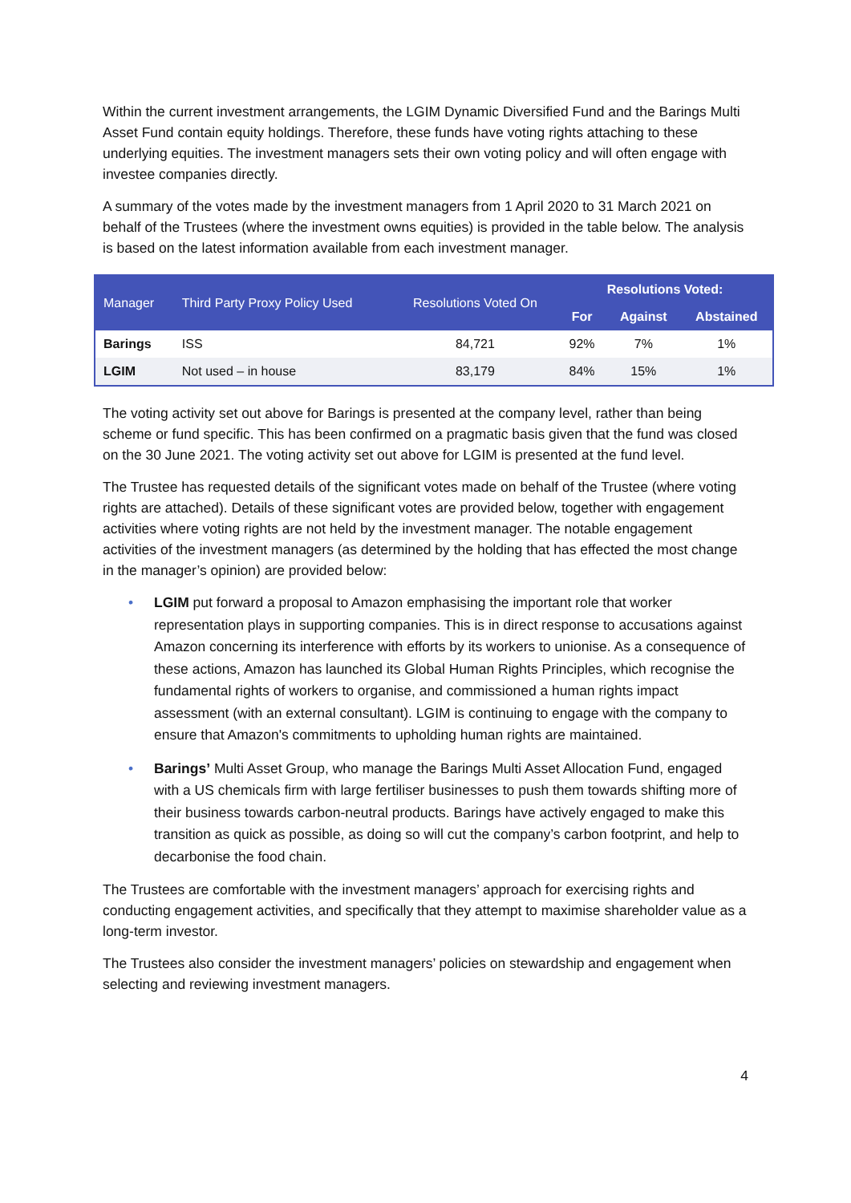Within the current investment arrangements, the LGIM Dynamic Diversified Fund and the Barings Multi Asset Fund contain equity holdings. Therefore, these funds have voting rights attaching to these underlying equities. The investment managers sets their own voting policy and will often engage with investee companies directly.
A summary of the votes made by the investment managers from 1 April 2020 to 31 March 2021 on behalf of the Trustees (where the investment owns equities) is provided in the table below. The analysis is based on the latest information available from each investment manager.
| Manager | Third Party Proxy Policy Used | Resolutions Voted On | Resolutions Voted: | | |
| --- | --- | --- | --- | --- | --- |
| | | | For | Against | Abstained |
| Barings | ISS | 84,721 | 92% | 7% | 1% |
| LGIM | Not used – in house | 83,179 | 84% | 15% | 1% |
The voting activity set out above for Barings is presented at the company level, rather than being scheme or fund specific. This has been confirmed on a pragmatic basis given that the fund was closed on the 30 June 2021. The voting activity set out above for LGIM is presented at the fund level.
The Trustee has requested details of the significant votes made on behalf of the Trustee (where voting rights are attached). Details of these significant votes are provided below, together with engagement activities where voting rights are not held by the investment manager. The notable engagement activities of the investment managers (as determined by the holding that has effected the most change in the manager’s opinion) are provided below:
• LGIM put forward a proposal to Amazon emphasising the important role that worker representation plays in supporting companies. This is in direct response to accusations against Amazon concerning its interference with efforts by its workers to unionise. As a consequence of these actions, Amazon has launched its Global Human Rights Principles, which recognise the fundamental rights of workers to organise, and commissioned a human rights impact assessment (with an external consultant). LGIM is continuing to engage with the company to ensure that Amazon's commitments to upholding human rights are maintained.
• Barings’ Multi Asset Group, who manage the Barings Multi Asset Allocation Fund, engaged with a US chemicals firm with large fertiliser businesses to push them towards shifting more of their business towards carbon-neutral products. Barings have actively engaged to make this transition as quick as possible, as doing so will cut the company’s carbon footprint, and help to decarbonise the food chain.
The Trustees are comfortable with the investment managers’ approach for exercising rights and conducting engagement activities, and specifically that they attempt to maximise shareholder value as a long-term investor.
The Trustees also consider the investment managers’ policies on stewardship and engagement when selecting and reviewing investment managers.
4